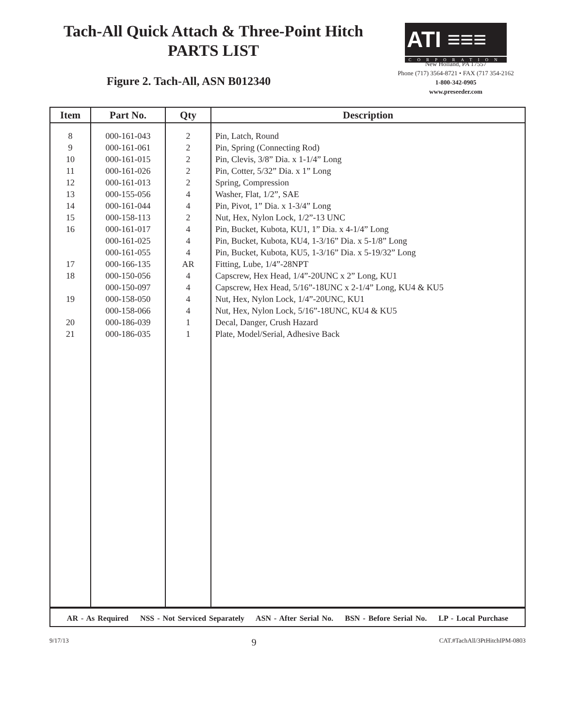Tach-All Quick Attach & Three-Point Hitch
PARTS LIST
Figure 2. Tach-All, ASN B012340
ATI ≡≡≡
CORPORATION
New Holland, PA 17557
Phone (717) 3564-8721 • FAX (717 354-2162
1-800-342-0905
www.preseeder.com
| Item | Part No. | Qty | Description |
| --- | --- | --- | --- |
| 8 9 10 11 12 13 14 15 16 17 18 19 20 21 | 000-161-043 000-161-061 000-161-015 000-161-026 000-161-013 000-155-056 000-161-044 000-158-113 000-161-017 000-161-025 000-161-055 000-166-135 000-150-056 000-150-097 000-158-050 000-158-066 000-186-039 000-186-035 | 2 2 2 2 2 4 4 2 4 4 4 AR 4 4 4 4 1 1 | Pin, Latch, Round Pin, Spring (Connecting Rod) Pin, Clevis, 3/8” Dia. x 1-1/4” Long Pin, Cotter, 5/32” Dia. x 1” Long Spring, Compression Washer, Flat, 1/2”, SAE Pin, Pivot, 1” Dia. x 1-3/4” Long Nut, Hex, Nylon Lock, 1/2”-13 UNC Pin, Bucket, Kubota, KU1, 1” Dia. x 4-1/4” Long Pin, Bucket, Kubota, KU4, 1-3/16” Dia. x 5-1/8” Long Pin, Bucket, Kubota, KU5, 1-3/16” Dia. x 5-19/32” Long Fitting, Lube, 1/4”-28NPT Capscrew, Hex Head, 1/4”-20UNC x 2” Long, KU1 Capscrew, Hex Head, 5/16”-18UNC x 2-1/4” Long, KU4 & KU5 Nut, Hex, Nylon Lock, 1/4”-20UNC, KU1 Nut, Hex, Nylon Lock, 5/16”-18UNC, KU4 & KU5 Decal, Danger, Crush Hazard Plate, Model/Serial, Adhesive Back |
AR - As Required NSS - Not Serviced Separately ASN - After Serial No. BSN - Before Serial No. LP - Local Purchase
9/17/13 9 CAT.#TachAll/3PtHitchIPM-0803